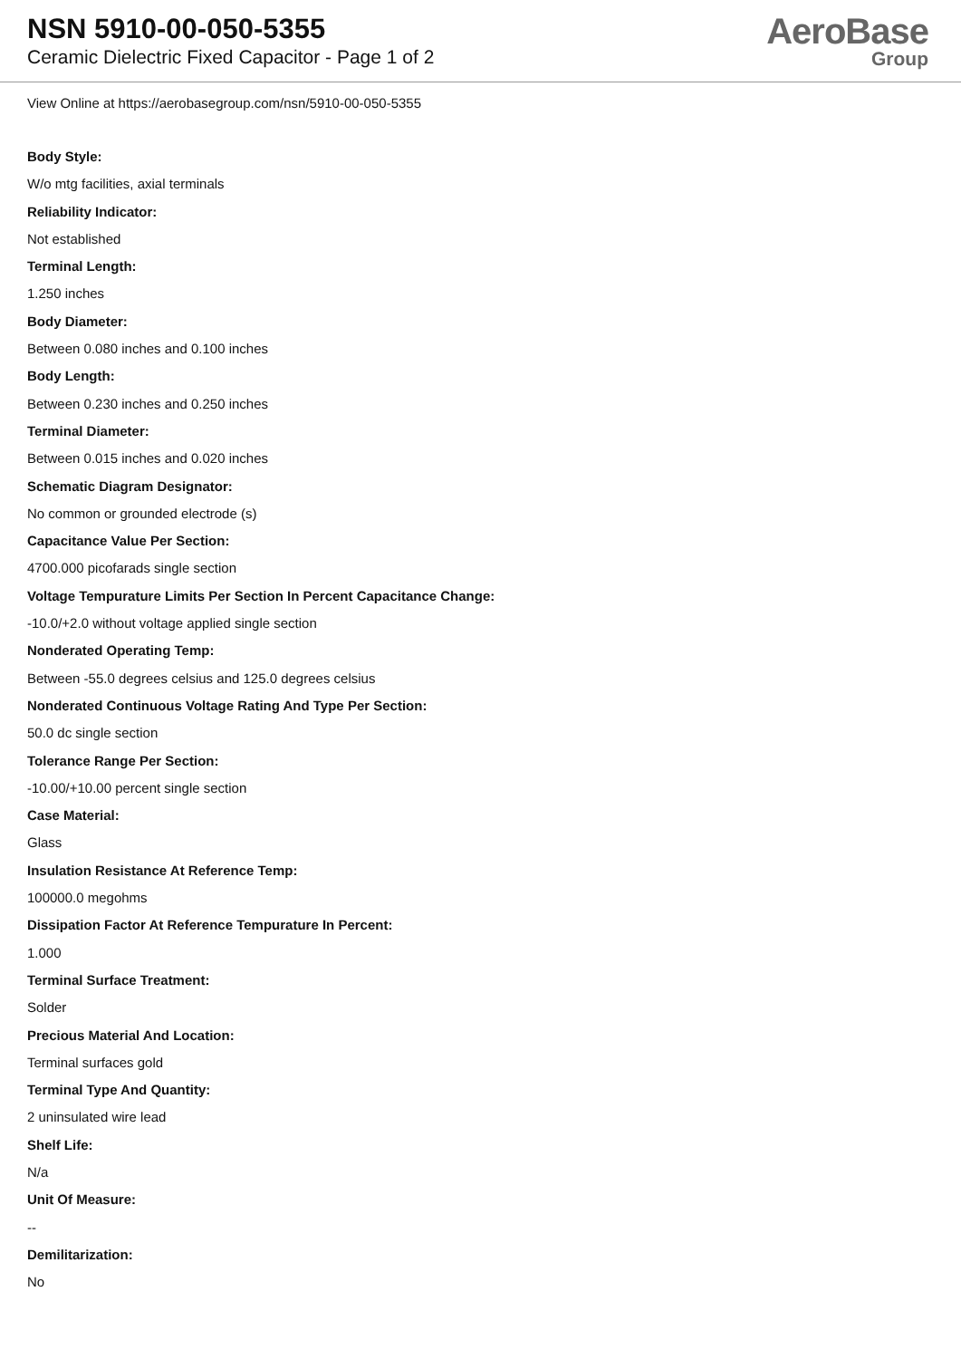NSN 5910-00-050-5355
Ceramic Dielectric Fixed Capacitor - Page 1 of 2
AeroBase
Group
View Online at https://aerobasegroup.com/nsn/5910-00-050-5355
Body Style:
W/o mtg facilities, axial terminals
Reliability Indicator:
Not established
Terminal Length:
1.250 inches
Body Diameter:
Between 0.080 inches and 0.100 inches
Body Length:
Between 0.230 inches and 0.250 inches
Terminal Diameter:
Between 0.015 inches and 0.020 inches
Schematic Diagram Designator:
No common or grounded electrode (s)
Capacitance Value Per Section:
4700.000 picofarads single section
Voltage Tempurature Limits Per Section In Percent Capacitance Change:
-10.0/+2.0 without voltage applied single section
Nonderated Operating Temp:
Between -55.0 degrees celsius and 125.0 degrees celsius
Nonderated Continuous Voltage Rating And Type Per Section:
50.0 dc single section
Tolerance Range Per Section:
-10.00/+10.00 percent single section
Case Material:
Glass
Insulation Resistance At Reference Temp:
100000.0 megohms
Dissipation Factor At Reference Tempurature In Percent:
1.000
Terminal Surface Treatment:
Solder
Precious Material And Location:
Terminal surfaces gold
Terminal Type And Quantity:
2 uninsulated wire lead
Shelf Life:
N/a
Unit Of Measure:
--
Demilitarization:
No